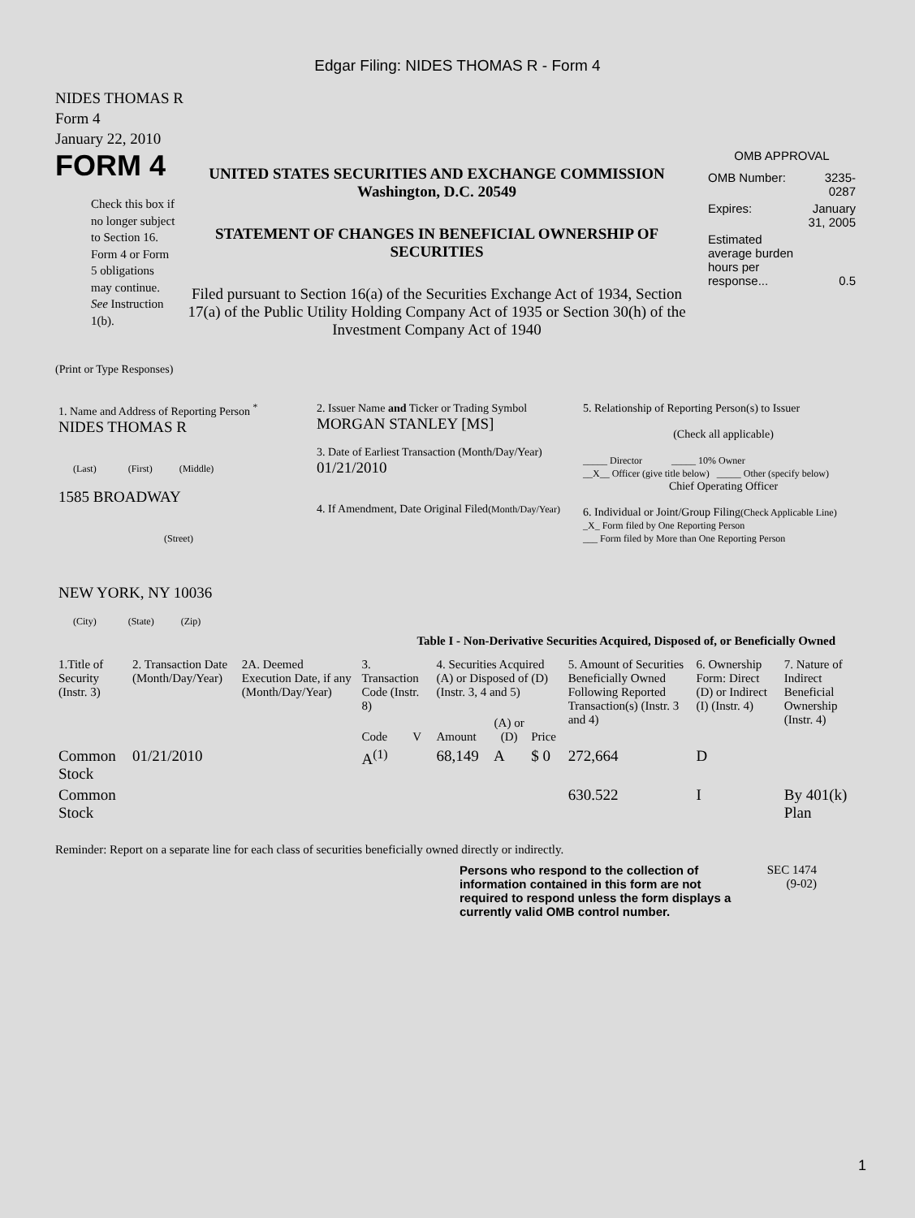Edgar Filing: NIDES THOMAS R - Form 4
NIDES THOMAS R
Form 4
January 22, 2010
FORM 4
Check this box if no longer subject to Section 16. Form 4 or Form 5 obligations may continue. See Instruction 1(b).
UNITED STATES SECURITIES AND EXCHANGE COMMISSION
Washington, D.C. 20549
STATEMENT OF CHANGES IN BENEFICIAL OWNERSHIP OF SECURITIES
Filed pursuant to Section 16(a) of the Securities Exchange Act of 1934, Section 17(a) of the Public Utility Holding Company Act of 1935 or Section 30(h) of the Investment Company Act of 1940
OMB APPROVAL
| OMB Number: | 3235-0287 |
| Expires: | January 31, 2005 |
| Estimated average burden hours per response... | 0.5 |
(Print or Type Responses)
| 1. Name and Address of Reporting Person <sup>*</sup> NIDES THOMAS R (Last) (First) (Middle) 1585 BROADWAY (Street) NEW YORK, NY 10036 (City) (State) (Zip) | 2. Issuer Name and Ticker or Trading Symbol MORGAN STANLEY [MS] 3. Date of Earliest Transaction (Month/Day/Year) 01/21/2010 4. If Amendment, Date Original Filed (Month/Day/Year) | 5. Relationship of Reporting Person(s) to Issuer (Check all applicable) _____ Director _____ 10% Owner __X__ Officer (give title below) _____ Other (specify below) Chief Operating Officer 6. Individual or Joint/Group Filing (Check Applicable Line) _X_ Form filed by One Reporting Person ___ Form filed by More than One Reporting Person |
Table I - Non-Derivative Securities Acquired, Disposed of, or Beneficially Owned
| 1.Title of Security (Instr. 3) | 2. Transaction Date (Month/Day/Year) | 2A. Deemed Execution Date, if any (Month/Day/Year) | 3. Transaction Code (Instr. 8) | | 4. Securities Acquired (A) or Disposed of (D) (Instr. 3, 4 and 5) | | | 5. Amount of Securities Beneficially Owned Following Reported Transaction(s) (Instr. 3 and 4) | 6. Ownership Form: Direct (D) or Indirect (I) (Instr. 4) | 7. Nature of Indirect Beneficial Ownership (Instr. 4) |
| | | | Code | V | Amount | (A) or (D) | Price | | | |
| Common Stock | 01/21/2010 | | A<sup>(1)</sup> | | 68,149 | A | $ 0 | 272,664 | D | |
| Common Stock | | | | | | | | 630.522 | I | By 401(k) Plan |
Reminder: Report on a separate line for each class of securities beneficially owned directly or indirectly.
Persons who respond to the collection of information contained in this form are not required to respond unless the form displays a currently valid OMB control number.
SEC 1474
(9-02)
1